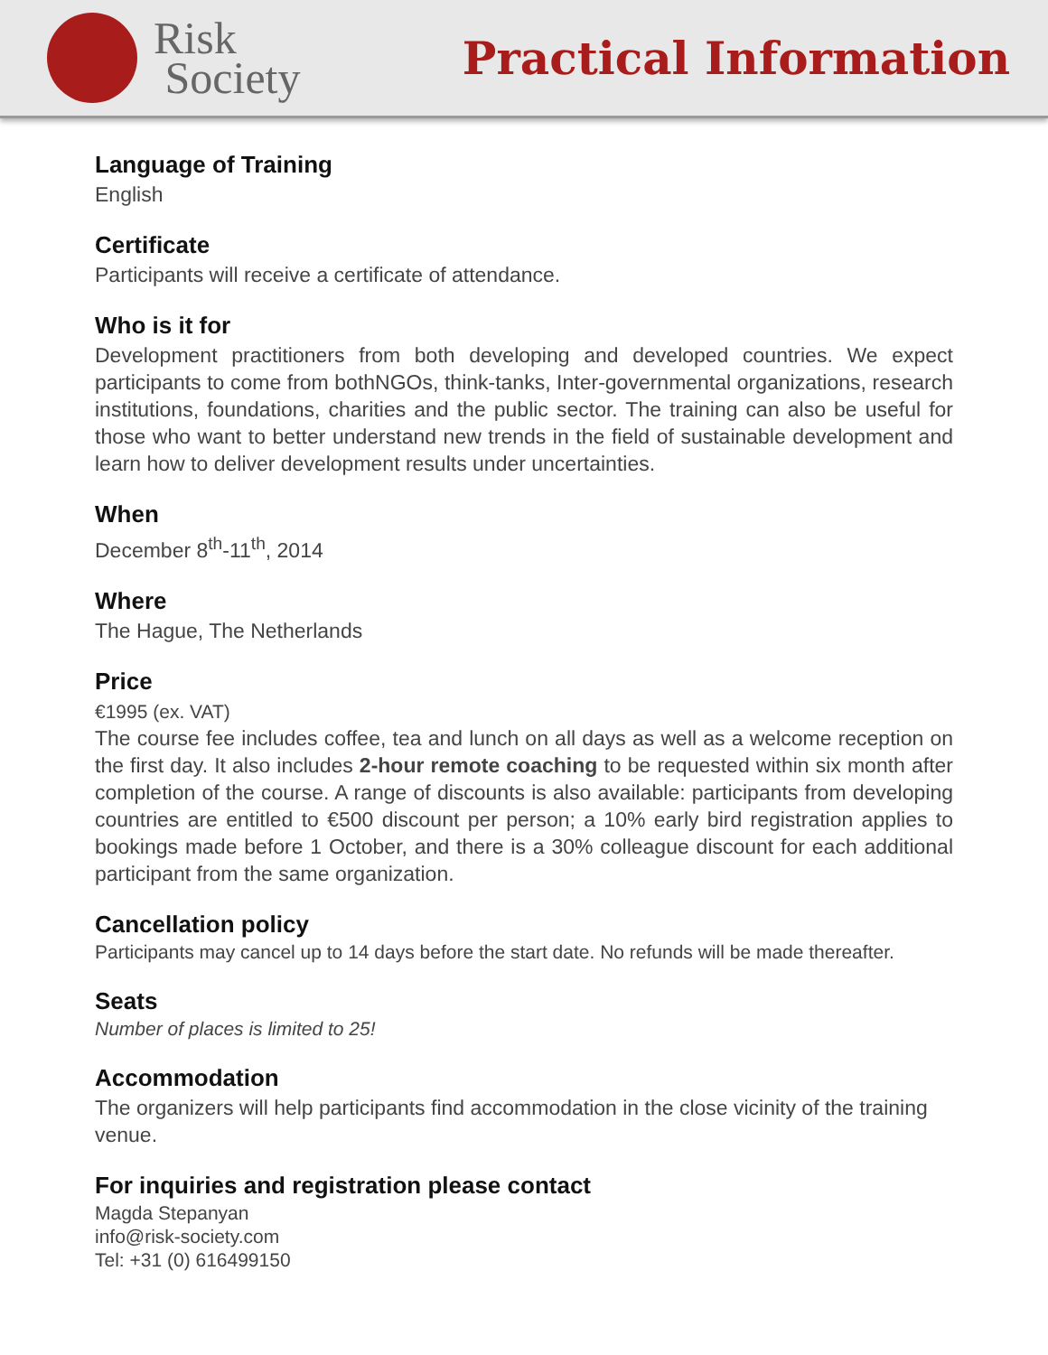Risk
Society
Practical Information
Language of Training
English
Certificate
Participants will receive a certificate of attendance.
Who is it for
Development practitioners from both developing and developed countries. We expect participants to come from bothNGOs, think-tanks, Inter-governmental organizations, research institutions, foundations, charities and the public sector. The training can also be useful for those who want to better understand new trends in the field of sustainable development and learn how to deliver development results under uncertainties.
When
December 8<sup>th</sup>-11<sup>th</sup>, 2014
Where
The Hague, The Netherlands
Price
€1995 (ex. VAT)
The course fee includes coffee, tea and lunch on all days as well as a welcome reception on the first day. It also includes 2-hour remote coaching to be requested within six month after completion of the course. A range of discounts is also available: participants from developing countries are entitled to €500 discount per person; a 10% early bird registration applies to bookings made before 1 October, and there is a 30% colleague discount for each additional participant from the same organization.
Cancellation policy
Participants may cancel up to 14 days before the start date. No refunds will be made thereafter.
Seats
Number of places is limited to 25!
Accommodation
The organizers will help participants find accommodation in the close vicinity of the training venue.
For inquiries and registration please contact
Magda Stepanyan
info@risk-society.com
Tel: +31 (0) 616499150